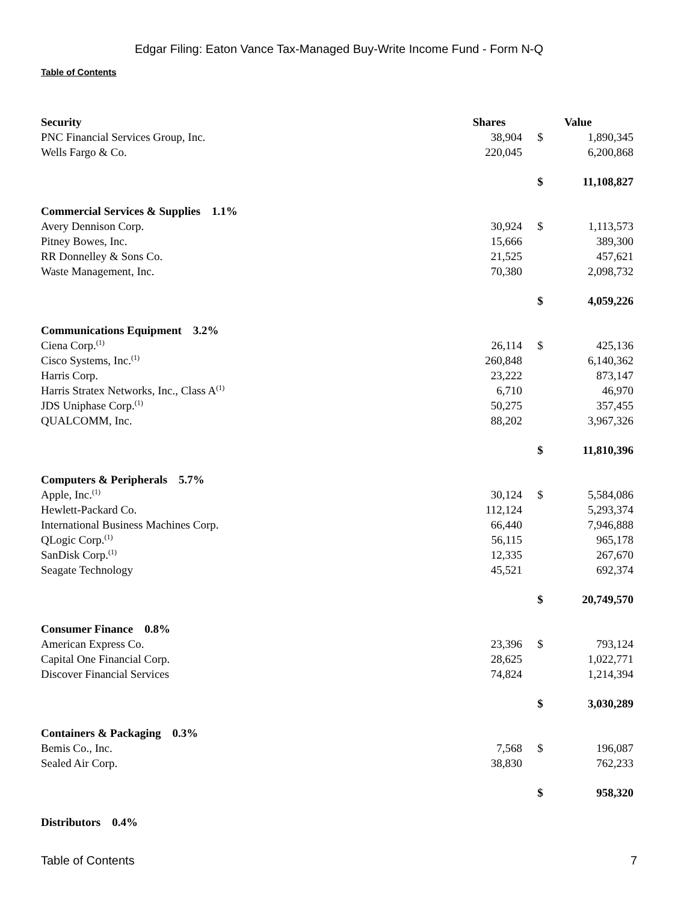Edgar Filing: Eaton Vance Tax-Managed Buy-Write Income Fund - Form N-Q
Table of Contents
| Security | Shares | | Value |
| --- | --- | --- | --- |
| PNC Financial Services Group, Inc. | 38,904 | $ | 1,890,345 |
| Wells Fargo & Co. | 220,045 | | 6,200,868 |
| | | $ | 11,108,827 |
| Commercial Services & Supplies 1.1% | | | |
| Avery Dennison Corp. | 30,924 | $ | 1,113,573 |
| Pitney Bowes, Inc. | 15,666 | | 389,300 |
| RR Donnelley & Sons Co. | 21,525 | | 457,621 |
| Waste Management, Inc. | 70,380 | | 2,098,732 |
| | | $ | 4,059,226 |
| Communications Equipment 3.2% | | | |
| Ciena Corp.<sup>(1)</sup> | 26,114 | $ | 425,136 |
| Cisco Systems, Inc.<sup>(1)</sup> | 260,848 | | 6,140,362 |
| Harris Corp. | 23,222 | | 873,147 |
| Harris Stratex Networks, Inc., Class A<sup>(1)</sup> | 6,710 | | 46,970 |
| JDS Uniphase Corp.<sup>(1)</sup> | 50,275 | | 357,455 |
| QUALCOMM, Inc. | 88,202 | | 3,967,326 |
| | | $ | 11,810,396 |
| Computers & Peripherals 5.7% | | | |
| Apple, Inc.<sup>(1)</sup> | 30,124 | $ | 5,584,086 |
| Hewlett-Packard Co. | 112,124 | | 5,293,374 |
| International Business Machines Corp. | 66,440 | | 7,946,888 |
| QLogic Corp.<sup>(1)</sup> | 56,115 | | 965,178 |
| SanDisk Corp.<sup>(1)</sup> | 12,335 | | 267,670 |
| Seagate Technology | 45,521 | | 692,374 |
| | | $ | 20,749,570 |
| Consumer Finance 0.8% | | | |
| American Express Co. | 23,396 | $ | 793,124 |
| Capital One Financial Corp. | 28,625 | | 1,022,771 |
| Discover Financial Services | 74,824 | | 1,214,394 |
| | | $ | 3,030,289 |
| Containers & Packaging 0.3% | | | |
| Bemis Co., Inc. | 7,568 | $ | 196,087 |
| Sealed Air Corp. | 38,830 | | 762,233 |
| | | $ | 958,320 |
| Distributors 0.4% | | | |
Table of Contents 7